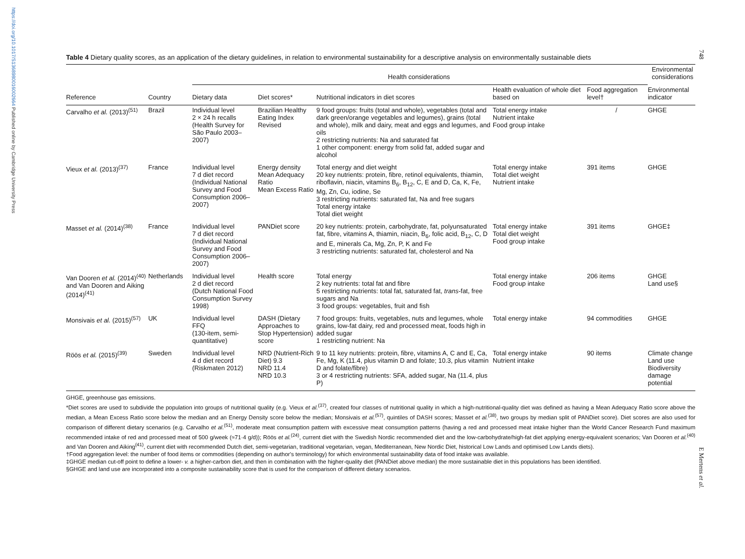https://doi.org/10.1017/S1368980016002664 Published online by Cambridge University Press
748
E Mertens et al.
Table 4 Dietary quality scores, as an application of the dietary guidelines, in relation to environmental sustainability for a descriptive analysis on environmentally sustainable diets
| | | Health considerations | | | | | Environmental considerations |
| --- | --- | --- | --- | --- | --- | --- | --- |
| Reference | Country | Dietary data | Diet scores* | Nutritional indicators in diet scores | Health evaluation of whole diet based on | Food aggregation level† | Environmental indicator |
| Carvalho et al. (2013)<sup>(51)</sup> | Brazil | Individual level 2 × 24 h recalls (Health Survey for São Paulo 2003–2007) | Brazilian Healthy Eating Index Revised | 9 food groups: fruits (total and whole), vegetables (total and dark green/orange vegetables and legumes), grains (total and whole), milk and dairy, meat and eggs and legumes, and oils 2 restricting nutrients: Na and saturated fat 1 other component: energy from solid fat, added sugar and alcohol | Total energy intake Nutrient intake Food group intake | / | GHGE |
| Vieux et al. (2013)<sup>(37)</sup> | France | Individual level 7 d diet record (Individual National Survey and Food Consumption 2006–2007) | Energy density Mean Adequacy Ratio Mean Excess Ratio | Total energy and diet weight 20 key nutrients: protein, fibre, retinol equivalents, thiamin, riboflavin, niacin, vitamins B<sub>6</sub>, B<sub>12</sub>, C, E and D, Ca, K, Fe, Mg, Zn, Cu, iodine, Se 3 restricting nutrients: saturated fat, Na and free sugars Total energy intake Total diet weight | Total energy intake Total diet weight Nutrient intake | 391 items | GHGE |
| Masset et al. (2014)<sup>(38)</sup> | France | Individual level 7 d diet record (Individual National Survey and Food Consumption 2006–2007) | PANDiet score | 20 key nutrients: protein, carbohydrate, fat, polyunsaturated fat, fibre, vitamins A, thiamin, niacin, B<sub>6</sub>, folic acid, B<sub>12</sub>, C, D and E, minerals Ca, Mg, Zn, P, K and Fe 3 restricting nutrients: saturated fat, cholesterol and Na | Total energy intake Total diet weight Food group intake | 391 items | GHGE‡ |
| Van Dooren et al. (2014)<sup>(40)</sup> and Van Dooren and Aiking (2014)<sup>(41)</sup> | Netherlands | Individual level 2 d diet record (Dutch National Food Consumption Survey 1998) | Health score | Total energy 2 key nutrients: total fat and fibre 5 restricting nutrients: total fat, saturated fat, trans -fat, free sugars and Na 3 food groups: vegetables, fruit and fish | Total energy intake Food group intake | 206 items | GHGE Land use§ |
| Monsivais et al. (2015)<sup>(57)</sup> | UK | Individual level FFQ (130-item, semi-quantitative) | DASH (Dietary Approaches to Stop Hypertension) score | 7 food groups: fruits, vegetables, nuts and legumes, whole grains, low-fat dairy, red and processed meat, foods high in added sugar 1 restricting nutrient: Na | Total energy intake | 94 commodities | GHGE |
| Röös et al. (2015)<sup>(39)</sup> | Sweden | Individual level 4 d diet record (Riskmaten 2012) | NRD (Nutrient-Rich Diet) 9.3 NRD 11.4 NRD 10.3 | 9 to 11 key nutrients: protein, fibre, vitamins A, C and E, Ca, Fe, Mg, K (11.4, plus vitamin D and folate; 10.3, plus vitamin D and folate/fibre) 3 or 4 restricting nutrients: SFA, added sugar, Na (11.4, plus P) | Total energy intake Nutrient intake | 90 items | Climate change Land use Biodiversity damage potential |
GHGE, greenhouse gas emissions.
*Diet scores are used to subdivide the population into groups of nutritional quality (e.g. Vieux et al.<sup>(37)</sup>, created four classes of nutritional quality in which a high-nutritional-quality diet was defined as having a Mean Adequacy Ratio score above the median, a Mean Excess Ratio score below the median and an Energy Density score below the median; Monsivais et al.<sup>(57)</sup>, quintiles of DASH scores; Masset et al.<sup>(38)</sup>, two groups by median split of PANDiet score). Diet scores are also used for comparison of different dietary scenarios (e.g. Carvalho et al.<sup>(51)</sup>, moderate meat consumption pattern with excessive meat consumption patterns (having a red and processed meat intake higher than the World Cancer Research Fund maximum recommended intake of red and processed meat of 500 g/week (≈71·4 g/d)); Röös et al.<sup>(24)</sup>, current diet with the Swedish Nordic recommended diet and the low-carbohydrate/high-fat diet applying energy-equivalent scenarios; Van Dooren et al.<sup>(40)</sup> and Van Dooren and Aiking<sup>(41)</sup>, current diet with recommended Dutch diet, semi-vegetarian, traditional vegetarian, vegan, Mediterranean, New Nordic Diet, historical Low Lands and optimised Low Lands diets).
†Food aggregation level: the number of food items or commodities (depending on author's terminology) for which environmental sustainability data of food intake was available.
‡GHGE median cut-off point to define a lower- v. a higher-carbon diet, and then in combination with the higher-quality diet (PANDiet above median) the more sustainable diet in this populations has been identified.
§GHGE and land use are incorporated into a composite sustainability score that is used for the comparison of different dietary scenarios.